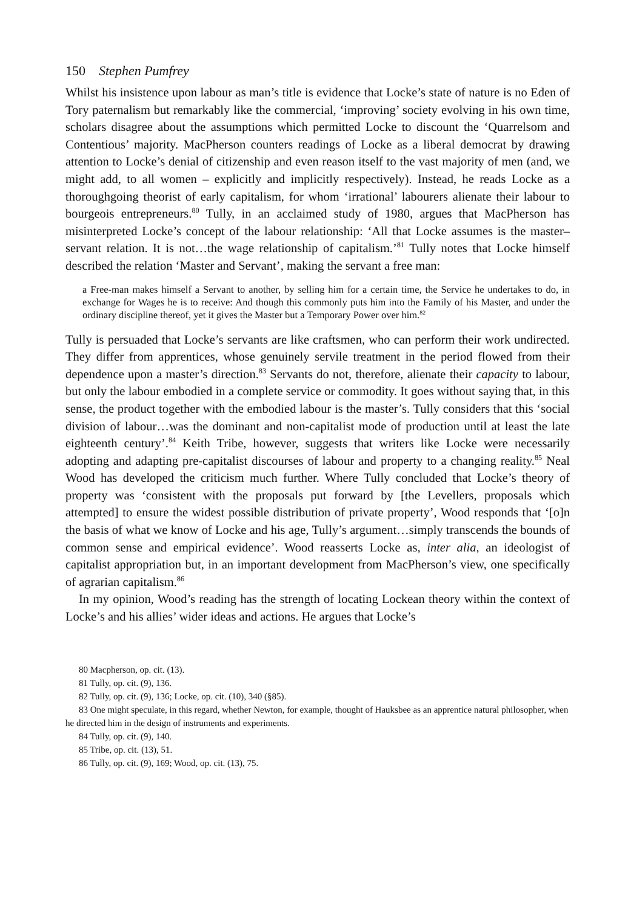150 Stephen Pumfrey
Whilst his insistence upon labour as man’s title is evidence that Locke’s state of nature is no Eden of Tory paternalism but remarkably like the commercial, ‘improving’ society evolving in his own time, scholars disagree about the assumptions which permitted Locke to discount the ‘Quarrelsom and Contentious’ majority. MacPherson counters readings of Locke as a liberal democrat by drawing attention to Locke’s denial of citizenship and even reason itself to the vast majority of men (and, we might add, to all women – explicitly and implicitly respectively). Instead, he reads Locke as a thoroughgoing theorist of early capitalism, for whom ‘irrational’ labourers alienate their labour to bourgeois entrepreneurs.<sup>80</sup> Tully, in an acclaimed study of 1980, argues that MacPherson has misinterpreted Locke’s concept of the labour relationship: ‘All that Locke assumes is the master–servant relation. It is not…the wage relationship of capitalism.’<sup>81</sup> Tully notes that Locke himself described the relation ‘Master and Servant’, making the servant a free man:
a Free-man makes himself a Servant to another, by selling him for a certain time, the Service he undertakes to do, in exchange for Wages he is to receive: And though this commonly puts him into the Family of his Master, and under the ordinary discipline thereof, yet it gives the Master but a Temporary Power over him.<sup>82</sup>
Tully is persuaded that Locke’s servants are like craftsmen, who can perform their work undirected. They differ from apprentices, whose genuinely servile treatment in the period flowed from their dependence upon a master’s direction.<sup>83</sup> Servants do not, therefore, alienate their capacity to labour, but only the labour embodied in a complete service or commodity. It goes without saying that, in this sense, the product together with the embodied labour is the master’s. Tully considers that this ‘social division of labour…was the dominant and non-capitalist mode of production until at least the late eighteenth century’.<sup>84</sup> Keith Tribe, however, suggests that writers like Locke were necessarily adopting and adapting pre-capitalist discourses of labour and property to a changing reality.<sup>85</sup> Neal Wood has developed the criticism much further. Where Tully concluded that Locke’s theory of property was ‘consistent with the proposals put forward by [the Levellers, proposals which attempted] to ensure the widest possible distribution of private property’, Wood responds that ‘[o]n the basis of what we know of Locke and his age, Tully’s argument…simply transcends the bounds of common sense and empirical evidence’. Wood reasserts Locke as, inter alia, an ideologist of capitalist appropriation but, in an important development from MacPherson’s view, one specifically of agrarian capitalism.<sup>86</sup>
In my opinion, Wood’s reading has the strength of locating Lockean theory within the context of Locke’s and his allies’ wider ideas and actions. He argues that Locke’s
80 Macpherson, op. cit. (13).
81 Tully, op. cit. (9), 136.
82 Tully, op. cit. (9), 136; Locke, op. cit. (10), 340 (§85).
83 One might speculate, in this regard, whether Newton, for example, thought of Hauksbee as an apprentice natural philosopher, when he directed him in the design of instruments and experiments.
84 Tully, op. cit. (9), 140.
85 Tribe, op. cit. (13), 51.
86 Tully, op. cit. (9), 169; Wood, op. cit. (13), 75.